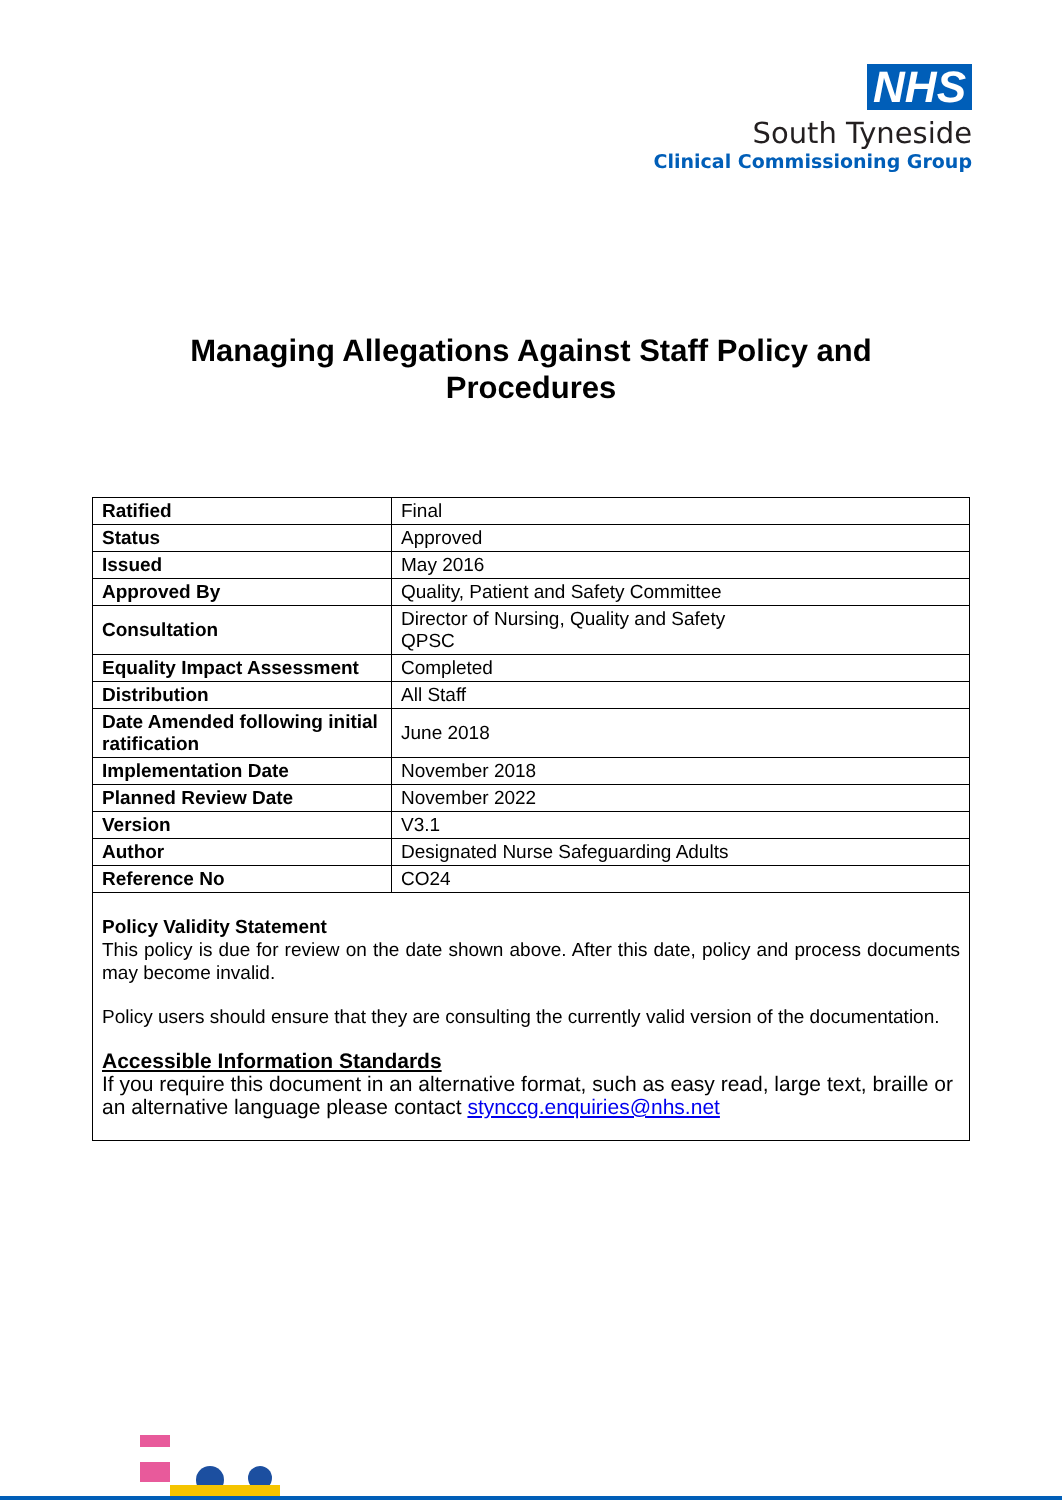NHS
South Tyneside
Clinical Commissioning Group
Managing Allegations Against Staff Policy and
Procedures
| Ratified | Final |
| Status | Approved |
| Issued | May 2016 |
| Approved By | Quality, Patient and Safety Committee |
| Consultation | Director of Nursing, Quality and Safety QPSC |
| Equality Impact Assessment | Completed |
| Distribution | All Staff |
| Date Amended following initial ratification | June 2018 |
| Implementation Date | November 2018 |
| Planned Review Date | November 2022 |
| Version | V3.1 |
| Author | Designated Nurse Safeguarding Adults |
| Reference No | CO24 |
Policy Validity Statement
This policy is due for review on the date shown above. After this date, policy and process documents may become invalid.
Policy users should ensure that they are consulting the currently valid version of the documentation.
Accessible Information Standards
If you require this document in an alternative format, such as easy read, large text, braille or an alternative language please contact stynccg.enquiries@nhs.net